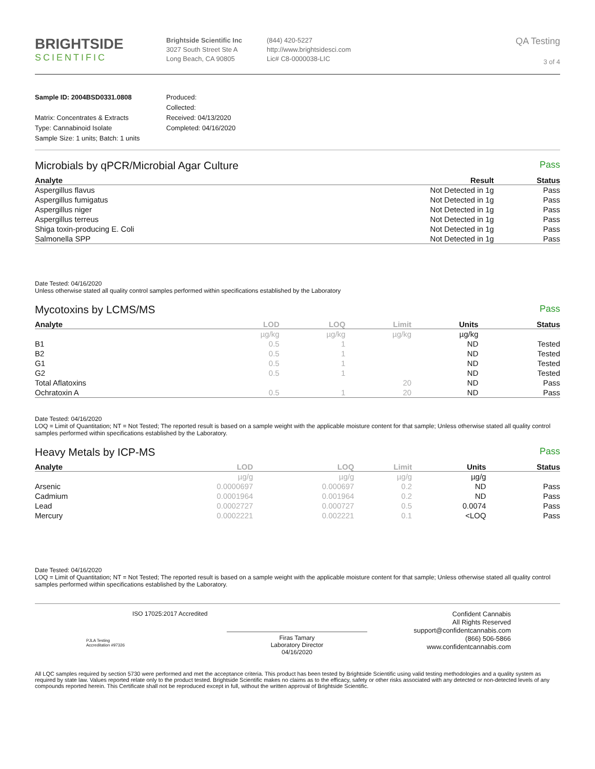BRIGHTSIDE
SCIENTIFIC
Brightside Scientific Inc
3027 South Street Ste A
Long Beach, CA 90805
(844) 420-5227
http://www.brightsidesci.com
Lic# C8-0000038-LIC
QA Testing
3 of 4
Sample ID: 2004BSD0331.0808
Matrix: Concentrates & Extracts
Type: Cannabinoid Isolate
Sample Size: 1 units; Batch: 1 units
Produced:
Collected:
Received: 04/13/2020
Completed: 04/16/2020
Microbials by qPCR/Microbial Agar Culture Pass
| Analyte | Result | Status |
| --- | --- | --- |
| Aspergillus flavus | Not Detected in 1g | Pass |
| Aspergillus fumigatus | Not Detected in 1g | Pass |
| Aspergillus niger | Not Detected in 1g | Pass |
| Aspergillus terreus | Not Detected in 1g | Pass |
| Shiga toxin-producing E. Coli | Not Detected in 1g | Pass |
| Salmonella SPP | Not Detected in 1g | Pass |
Date Tested: 04/16/2020
Unless otherwise stated all quality control samples performed within specifications established by the Laboratory
Mycotoxins by LCMS/MS Pass
| Analyte | LOD | LOQ | Limit | Units | Status |
| --- | --- | --- | --- | --- | --- |
| | µg/kg | µg/kg | µg/kg | µg/kg | |
| B1 | 0.5 | 1 | | ND | Tested |
| B2 | 0.5 | 1 | | ND | Tested |
| G1 | 0.5 | 1 | | ND | Tested |
| G2 | 0.5 | 1 | | ND | Tested |
| Total Aflatoxins | | | 20 | ND | Pass |
| Ochratoxin A | 0.5 | 1 | 20 | ND | Pass |
Date Tested: 04/16/2020
LOQ = Limit of Quantitation; NT = Not Tested; The reported result is based on a sample weight with the applicable moisture content for that sample; Unless otherwise stated all quality control samples performed within specifications established by the Laboratory.
Heavy Metals by ICP-MS Pass
| Analyte | LOD | LOQ | Limit | Units | Status |
| --- | --- | --- | --- | --- | --- |
| | µg/g | µg/g | µg/g | µg/g | |
| Arsenic | 0.0000697 | 0.000697 | 0.2 | ND | Pass |
| Cadmium | 0.0001964 | 0.001964 | 0.2 | ND | Pass |
| Lead | 0.0002727 | 0.000727 | 0.5 | 0.0074 | Pass |
| Mercury | 0.0002221 | 0.002221 | 0.1 | <LOQ | Pass |
Date Tested: 04/16/2020
LOQ = Limit of Quantitation; NT = Not Tested; The reported result is based on a sample weight with the applicable moisture content for that sample; Unless otherwise stated all quality control samples performed within specifications established by the Laboratory.
PJLA Testing Accreditation #97326
ISO 17025:2017 Accredited
Firas Tamary
Laboratory Director
04/16/2020
Confident Cannabis
All Rights Reserved
support@confidentcannabis.com
(866) 506-5866
www.confidentcannabis.com
All LQC samples required by section 5730 were performed and met the acceptance criteria. This product has been tested by Brightside Scientific using valid testing methodologies and a quality system as required by state law. Values reported relate only to the product tested. Brightside Scientific makes no claims as to the efficacy, safety or other risks associated with any detected or non-detected levels of any compounds reported herein. This Certificate shall not be reproduced except in full, without the written approval of Brightside Scientific.